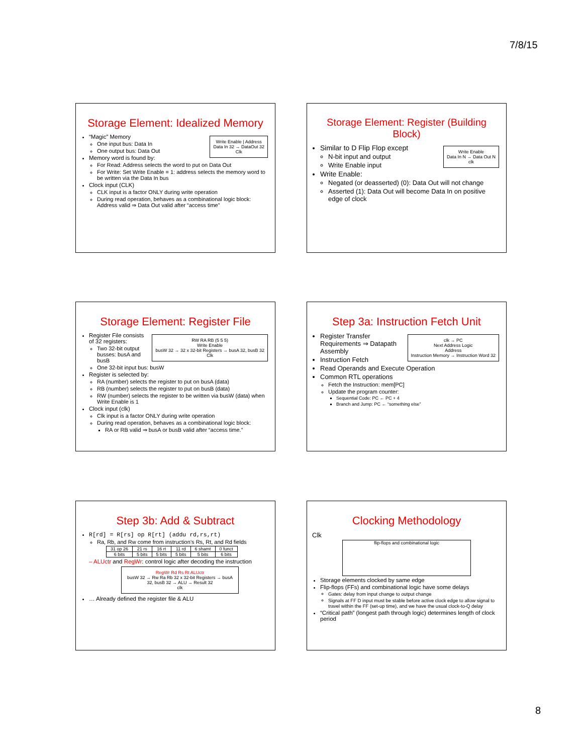7/8/15
Storage Element: Idealized Memory
Write Enable | Address
Data In 32 → DataOut 32
Clk
“Magic” Memory
One input bus: Data In
One output bus: Data Out
Memory word is found by:
For Read: Address selects the word to put on Data Out
For Write: Set Write Enable = 1: address selects the memory word to be written via the Data In bus
Clock input (CLK)
CLK input is a factor ONLY during write operation
During read operation, behaves as a combinational logic block: Address valid ⇒ Data Out valid after “access time”
Storage Element: Register (Building Block)
Write Enable
Data In N → Data Out N
clk
Similar to D Flip Flop except
N-bit input and output
Write Enable input
Write Enable:
Negated (or deasserted) (0): Data Out will not change
Asserted (1): Data Out will become Data In on positive edge of clock
Storage Element: Register File
RW RA RB (5 5 5)
Write Enable
busW 32 → 32 x 32-bit Registers → busA 32, busB 32
Clk
Register File consists of 32 registers:
Two 32-bit output busses: busA and busB
One 32-bit input bus: busW
Register is selected by:
RA (number) selects the register to put on busA (data)
RB (number) selects the register to put on busB (data)
RW (number) selects the register to be written via busW (data) when Write Enable is 1
Clock input (clk)
Clk input is a factor ONLY during write operation
During read operation, behaves as a combinational logic block:
RA or RB valid ⇒ busA or busB valid after “access time.”
Step 3a: Instruction Fetch Unit
clk → PC
Next Address Logic
Address
Instruction Memory → Instruction Word 32
Register Transfer Requirements ⇒ Datapath Assembly
Instruction Fetch
Read Operands and Execute Operation
Common RTL operations
Fetch the Instruction: mem[PC]
Update the program counter:
Sequential Code: PC ← PC + 4
Branch and Jump: PC ← “something else”
Step 3b: Add & Subtract
R[rd] = R[rs] op R[rt] (addu rd,rs,rt)
Ra, Rb, and Rw come from instruction’s Rs, Rt, and Rd fields
| 31 op 26 | 21 rs | 16 rt | 11 rd | 6 shamt | 0 funct |
| 6 bits | 5 bits | 5 bits | 5 bits | 5 bits | 6 bits |
– ALUctr and RegWr: control logic after decoding the instruction
RegWr Rd Rs Rt ALUctr
busW 32 → Rw Ra Rb 32 x 32-bit Registers → busA 32, busB 32 → ALU → Result 32
clk
… Already defined the register file & ALU
Clocking Methodology
Clk
flip-flops and combinational logic
Storage elements clocked by same edge
Flip-flops (FFs) and combinational logic have some delays
Gates: delay from input change to output change
Signals at FF D input must be stable before active clock edge to allow signal to travel within the FF (set-up time), and we have the usual clock-to-Q delay
“Critical path” (longest path through logic) determines length of clock period
8